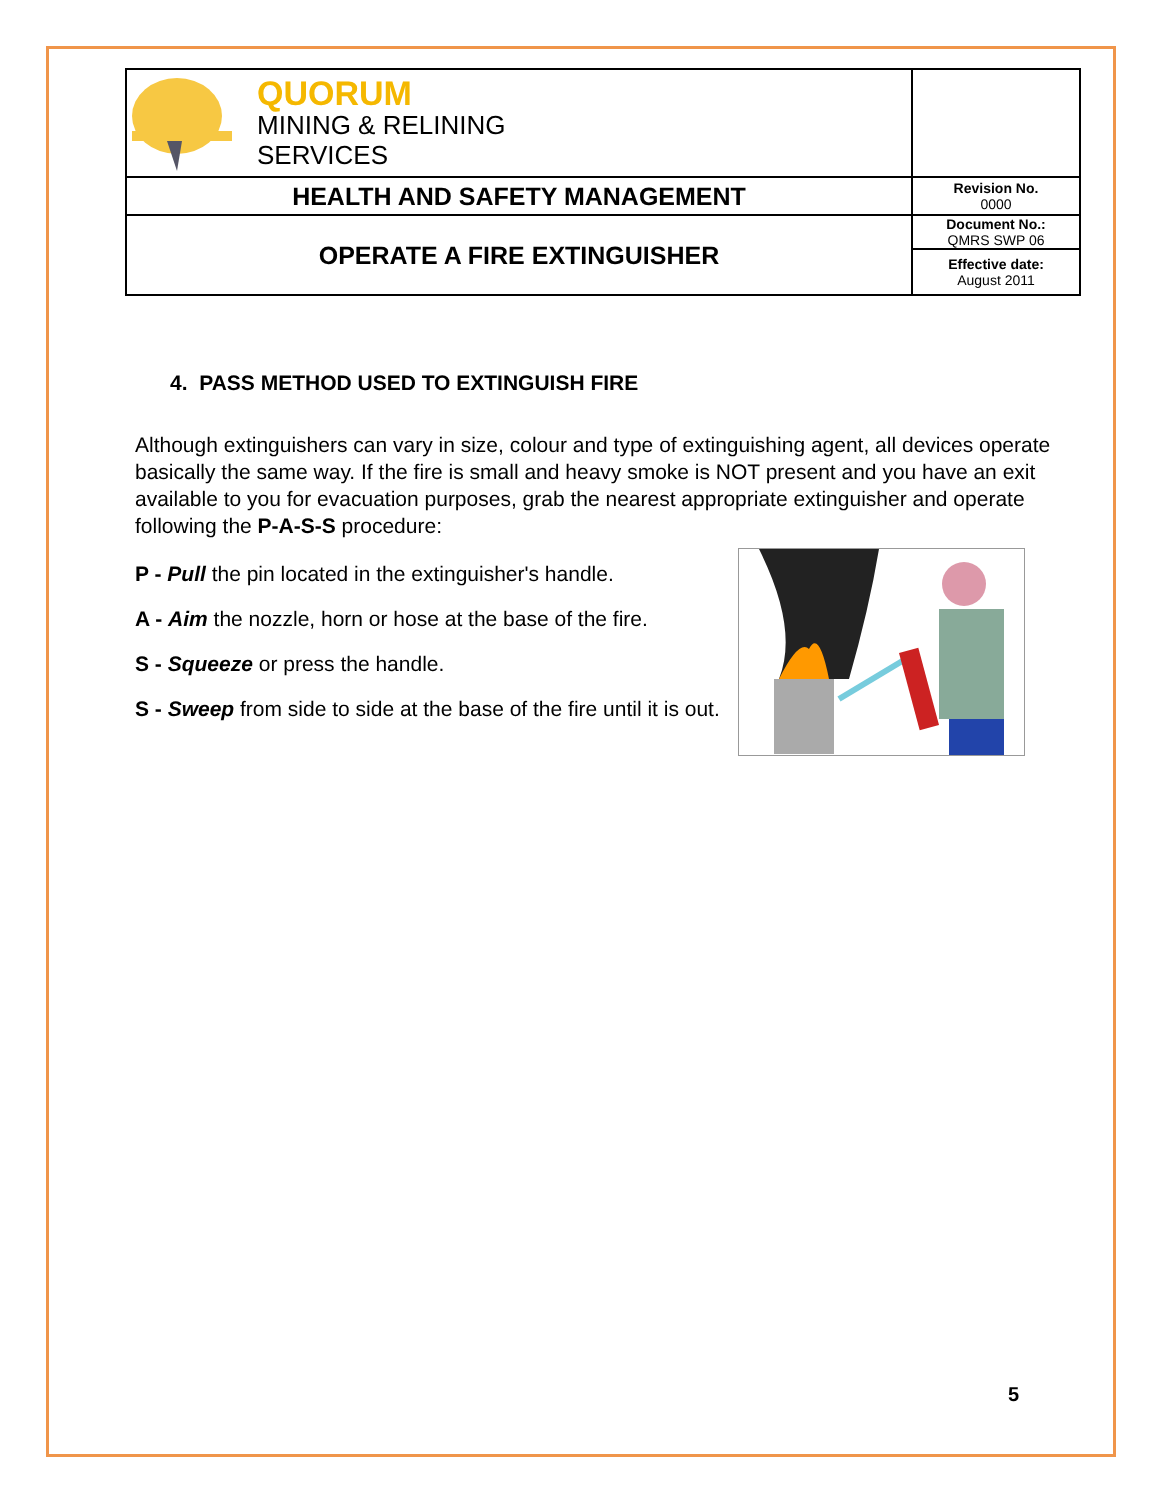| QUORUM MINING & RELINING SERVICES | |
| HEALTH AND SAFETY MANAGEMENT | Revision No. 0000 |
| OPERATE A FIRE EXTINGUISHER | Document No.: QMRS SWP 06 |
| | Effective date: August 2011 |
4. PASS METHOD USED TO EXTINGUISH FIRE
Although extinguishers can vary in size, colour and type of extinguishing agent, all devices operate basically the same way. If the fire is small and heavy smoke is NOT present and you have an exit available to you for evacuation purposes, grab the nearest appropriate extinguisher and operate following the P-A-S-S procedure:
P - Pull the pin located in the extinguisher's handle.
A - Aim the nozzle, horn or hose at the base of the fire.
S - Squeeze or press the handle.
S - Sweep from side to side at the base of the fire until it is out.
5